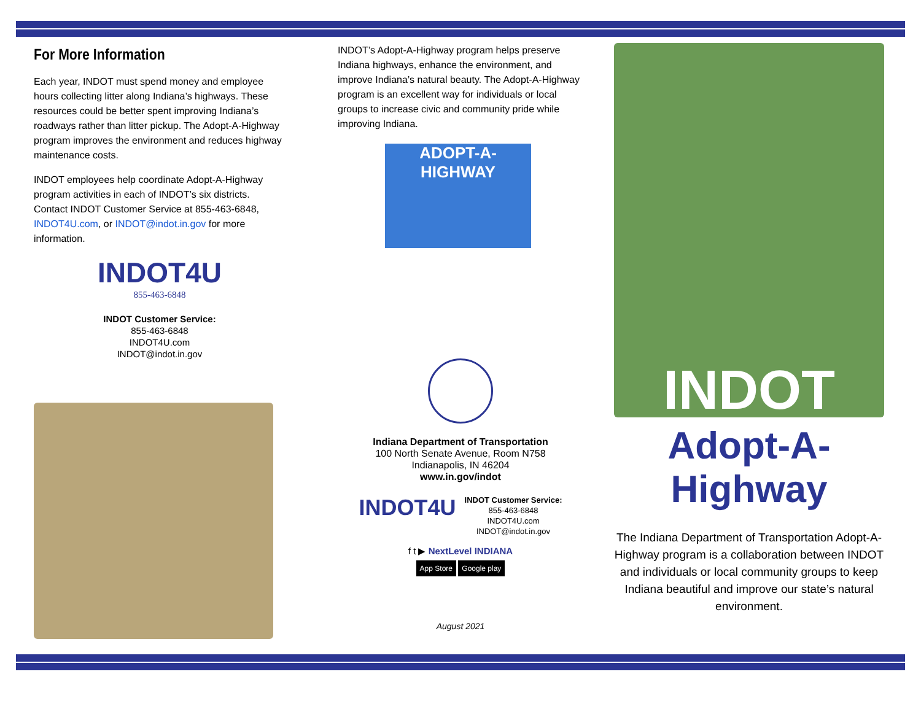For More Information
Each year, INDOT must spend money and employee hours collecting litter along Indiana’s highways. These resources could be better spent improving Indiana’s roadways rather than litter pickup. The Adopt-A-Highway program improves the environment and reduces highway maintenance costs.
INDOT employees help coordinate Adopt-A-Highway program activities in each of INDOT’s six districts. Contact INDOT Customer Service at 855-463-6848, INDOT4U.com, or INDOT@indot.in.gov for more information.
INDOT4U
855-463-6848
INDOT Customer Service:
855-463-6848
INDOT4U.com
INDOT@indot.in.gov
INDOT’s Adopt-A-Highway program helps preserve Indiana highways, enhance the environment, and improve Indiana’s natural beauty. The Adopt-A-Highway program is an excellent way for individuals or local groups to increase civic and community pride while improving Indiana.
ADOPT-A-HIGHWAY
Indiana Department of Transportation
100 North Senate Avenue, Room N758
Indianapolis, IN 46204
www.in.gov/indot
INDOT4U
INDOT Customer Service:
855-463-6848
INDOT4U.com
INDOT@indot.in.gov
f t ▶ NextLevel INDIANA
App Store Google play
August 2021
INDOT
Adopt-A-Highway
The Indiana Department of Transportation Adopt-A-Highway program is a collaboration between INDOT and individuals or local community groups to keep Indiana beautiful and improve our state’s natural environment.